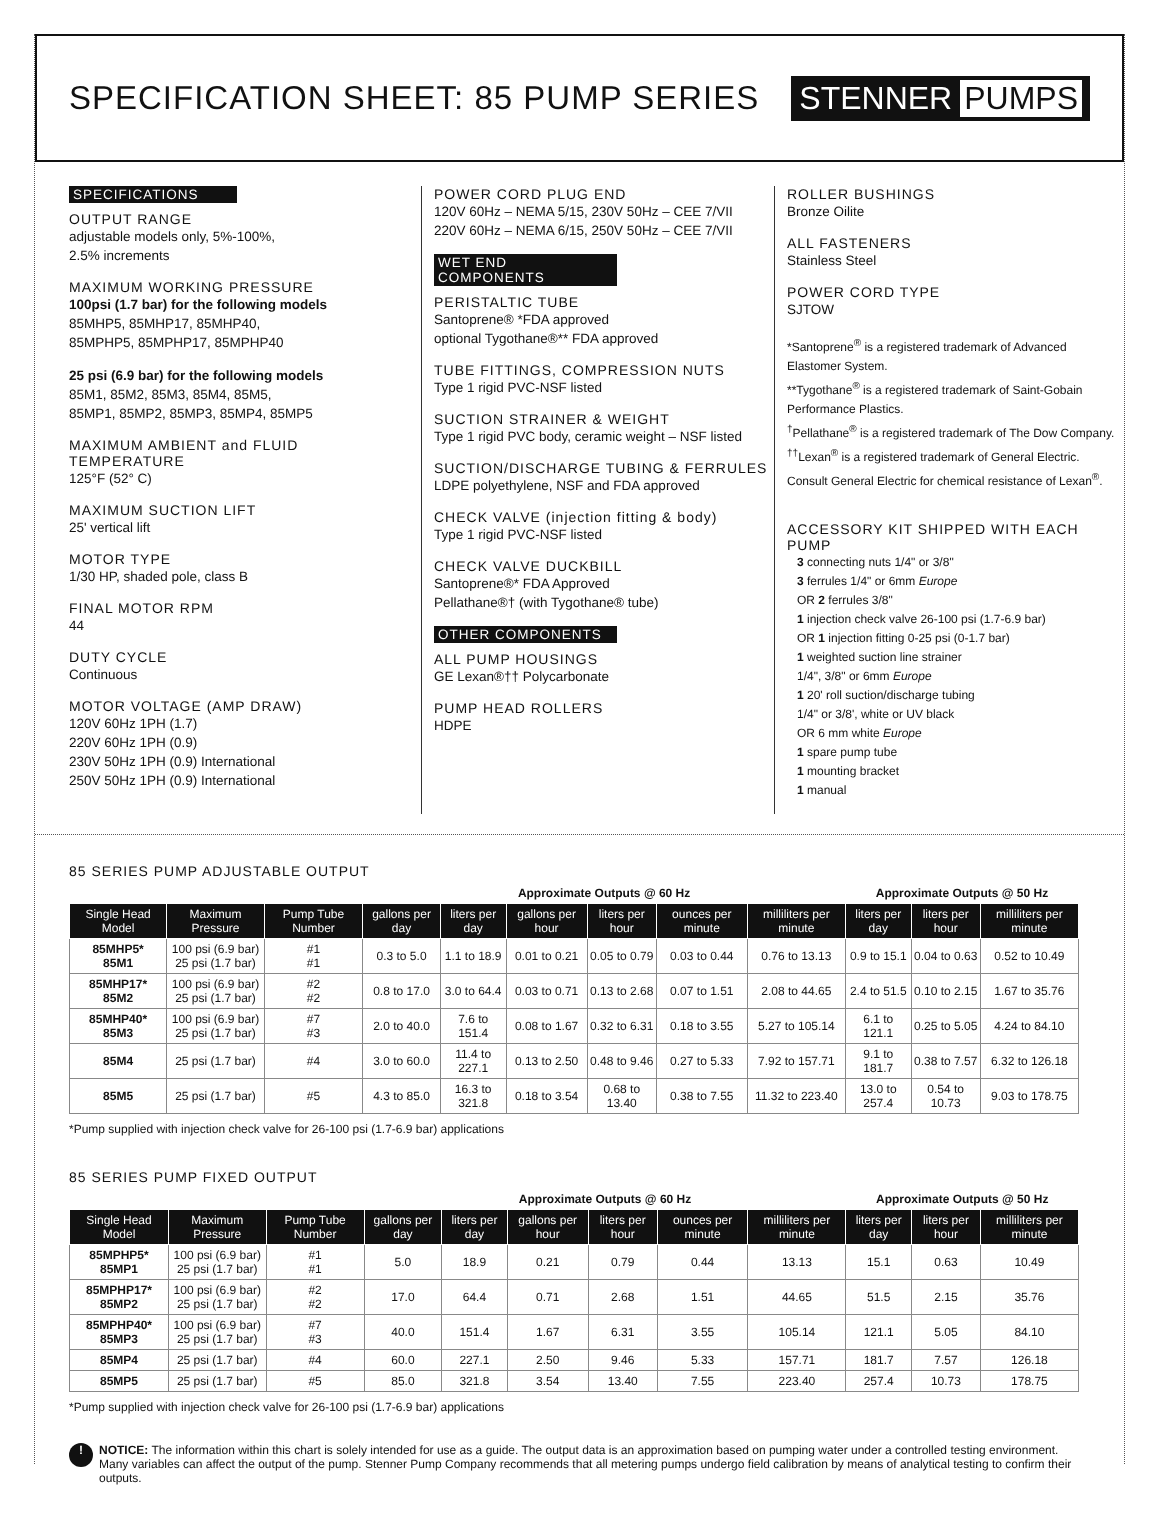SPECIFICATION SHEET: 85 PUMP SERIES
STENNER PUMPS
SPECIFICATIONS
OUTPUT RANGE
adjustable models only, 5%-100%,
2.5% increments
MAXIMUM WORKING PRESSURE
100psi (1.7 bar) for the following models
85MHP5, 85MHP17, 85MHP40,
85MPHP5, 85MPHP17, 85MPHP40
25 psi (6.9 bar) for the following models
85M1, 85M2, 85M3, 85M4, 85M5,
85MP1, 85MP2, 85MP3, 85MP4, 85MP5
MAXIMUM AMBIENT and FLUID TEMPERATURE
125°F (52° C)
MAXIMUM SUCTION LIFT
25' vertical lift
MOTOR TYPE
1/30 HP, shaded pole, class B
FINAL MOTOR RPM
44
DUTY CYCLE
Continuous
MOTOR VOLTAGE (AMP DRAW)
120V 60Hz 1PH (1.7)
220V 60Hz 1PH (0.9)
230V 50Hz 1PH (0.9) International
250V 50Hz 1PH (0.9) International
POWER CORD PLUG END
120V 60Hz – NEMA 5/15, 230V 50Hz – CEE 7/VII
220V 60Hz – NEMA 6/15, 250V 50Hz – CEE 7/VII
WET END COMPONENTS
PERISTALTIC TUBE
Santoprene® *FDA approved
optional Tygothane®** FDA approved
TUBE FITTINGS, COMPRESSION NUTS
Type 1 rigid PVC-NSF listed
SUCTION STRAINER & WEIGHT
Type 1 rigid PVC body, ceramic weight – NSF listed
SUCTION/DISCHARGE TUBING & FERRULES
LDPE polyethylene, NSF and FDA approved
CHECK VALVE (injection fitting & body)
Type 1 rigid PVC-NSF listed
CHECK VALVE DUCKBILL
Santoprene®* FDA Approved
Pellathane®† (with Tygothane® tube)
OTHER COMPONENTS
ALL PUMP HOUSINGS
GE Lexan®†† Polycarbonate
PUMP HEAD ROLLERS
HDPE
ROLLER BUSHINGS
Bronze Oilite
ALL FASTENERS
Stainless Steel
POWER CORD TYPE
SJTOW
*Santoprene<sup>®</sup> is a registered trademark of Advanced Elastomer System.
**Tygothane<sup>®</sup> is a registered trademark of Saint-Gobain Performance Plastics.
<sup>†</sup> Pellathane<sup>®</sup> is a registered trademark of The Dow Company.
<sup>††</sup> Lexan<sup>®</sup> is a registered trademark of General Electric. Consult General Electric for chemical resistance of Lexan<sup>®</sup>.
ACCESSORY KIT SHIPPED WITH EACH PUMP
3 connecting nuts 1/4" or 3/8"
3 ferrules 1/4" or 6mm Europe
OR 2 ferrules 3/8"
1 injection check valve 26-100 psi (1.7-6.9 bar)
OR 1 injection fitting 0-25 psi (0-1.7 bar)
1 weighted suction line strainer
1/4", 3/8" or 6mm Europe
1 20' roll suction/discharge tubing
1/4" or 3/8', white or UV black
OR 6 mm white Europe
1 spare pump tube
1 mounting bracket
1 manual
85 SERIES PUMP ADJUSTABLE OUTPUT
| | | | Approximate Outputs @ 60 Hz | | | | | | Approximate Outputs @ 50 Hz | | |
| Single Head Model | Maximum Pressure | Pump Tube Number | gallons per day | liters per day | gallons per hour | liters per hour | ounces per minute | milliliters per minute | liters per day | liters per hour | milliliters per minute |
| 85MHP5* 85M1 | 100 psi (6.9 bar) 25 psi (1.7 bar) | #1 #1 | 0.3 to 5.0 | 1.1 to 18.9 | 0.01 to 0.21 | 0.05 to 0.79 | 0.03 to 0.44 | 0.76 to 13.13 | 0.9 to 15.1 | 0.04 to 0.63 | 0.52 to 10.49 |
| 85MHP17* 85M2 | 100 psi (6.9 bar) 25 psi (1.7 bar) | #2 #2 | 0.8 to 17.0 | 3.0 to 64.4 | 0.03 to 0.71 | 0.13 to 2.68 | 0.07 to 1.51 | 2.08 to 44.65 | 2.4 to 51.5 | 0.10 to 2.15 | 1.67 to 35.76 |
| 85MHP40* 85M3 | 100 psi (6.9 bar) 25 psi (1.7 bar) | #7 #3 | 2.0 to 40.0 | 7.6 to 151.4 | 0.08 to 1.67 | 0.32 to 6.31 | 0.18 to 3.55 | 5.27 to 105.14 | 6.1 to 121.1 | 0.25 to 5.05 | 4.24 to 84.10 |
| 85M4 | 25 psi (1.7 bar) | #4 | 3.0 to 60.0 | 11.4 to 227.1 | 0.13 to 2.50 | 0.48 to 9.46 | 0.27 to 5.33 | 7.92 to 157.71 | 9.1 to 181.7 | 0.38 to 7.57 | 6.32 to 126.18 |
| 85M5 | 25 psi (1.7 bar) | #5 | 4.3 to 85.0 | 16.3 to 321.8 | 0.18 to 3.54 | 0.68 to 13.40 | 0.38 to 7.55 | 11.32 to 223.40 | 13.0 to 257.4 | 0.54 to 10.73 | 9.03 to 178.75 |
*Pump supplied with injection check valve for 26-100 psi (1.7-6.9 bar) applications
85 SERIES PUMP FIXED OUTPUT
| | | | Approximate Outputs @ 60 Hz | | | | | | Approximate Outputs @ 50 Hz | | |
| Single Head Model | Maximum Pressure | Pump Tube Number | gallons per day | liters per day | gallons per hour | liters per hour | ounces per minute | milliliters per minute | liters per day | liters per hour | milliliters per minute |
| 85MPHP5* 85MP1 | 100 psi (6.9 bar) 25 psi (1.7 bar) | #1 #1 | 5.0 | 18.9 | 0.21 | 0.79 | 0.44 | 13.13 | 15.1 | 0.63 | 10.49 |
| 85MPHP17* 85MP2 | 100 psi (6.9 bar) 25 psi (1.7 bar) | #2 #2 | 17.0 | 64.4 | 0.71 | 2.68 | 1.51 | 44.65 | 51.5 | 2.15 | 35.76 |
| 85MPHP40* 85MP3 | 100 psi (6.9 bar) 25 psi (1.7 bar) | #7 #3 | 40.0 | 151.4 | 1.67 | 6.31 | 3.55 | 105.14 | 121.1 | 5.05 | 84.10 |
| 85MP4 | 25 psi (1.7 bar) | #4 | 60.0 | 227.1 | 2.50 | 9.46 | 5.33 | 157.71 | 181.7 | 7.57 | 126.18 |
| 85MP5 | 25 psi (1.7 bar) | #5 | 85.0 | 321.8 | 3.54 | 13.40 | 7.55 | 223.40 | 257.4 | 10.73 | 178.75 |
*Pump supplied with injection check valve for 26-100 psi (1.7-6.9 bar) applications
!
NOTICE: The information within this chart is solely intended for use as a guide. The output data is an approximation based on pumping water under a controlled testing environment. Many variables can affect the output of the pump. Stenner Pump Company recommends that all metering pumps undergo field calibration by means of analytical testing to confirm their outputs.